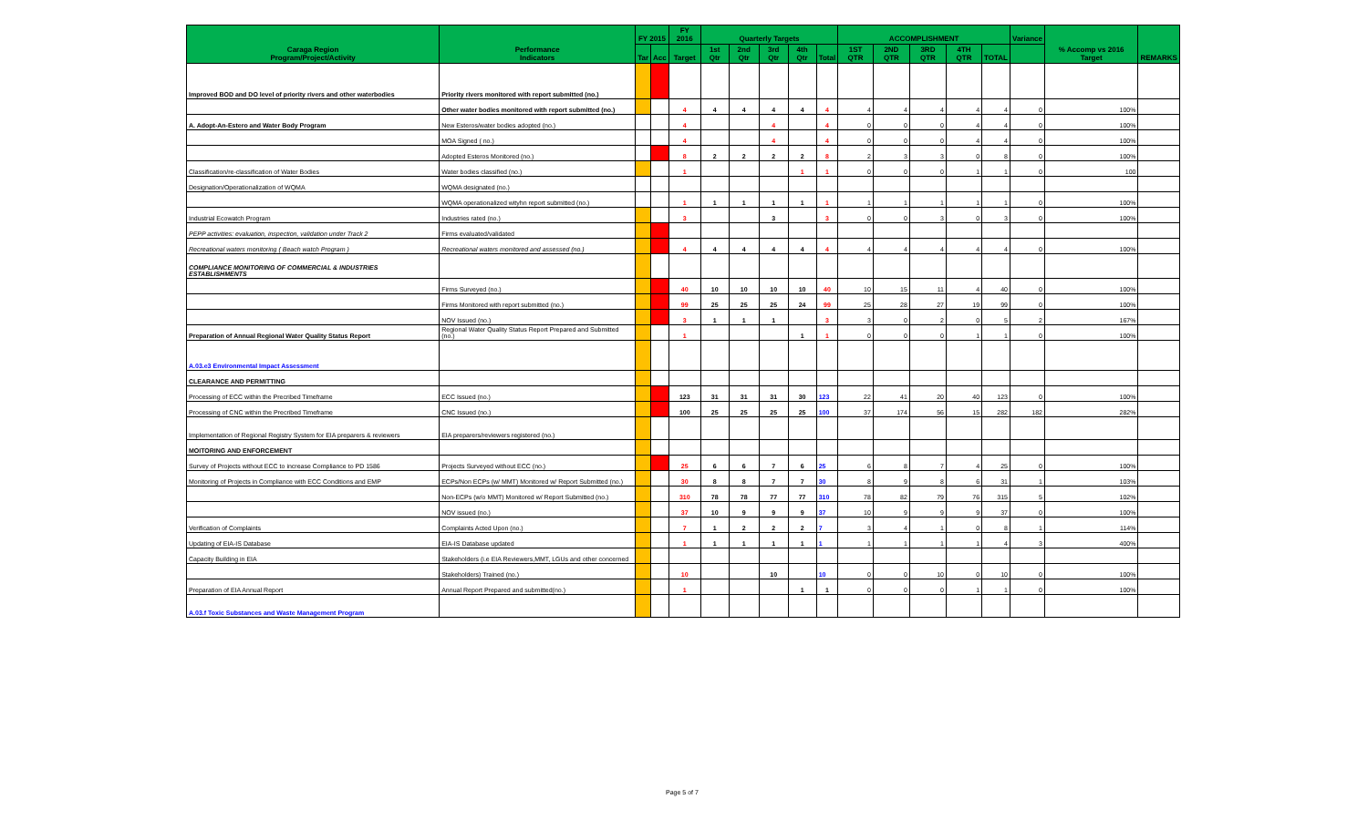| Caraga Region Program/Project/Activity | Performance Indicators | FY 2015 | | FY 2016 | Quarterly Targets | | | | | ACCOMPLISHMENT | | | | | Variance | % Accomp vs 2016 Target | REMARKS |
| --- | --- | --- | --- | --- | --- | --- | --- | --- | --- | --- | --- | --- | --- | --- | --- | --- | --- |
| | | Tar | Acc | Target | 1st Qtr | 2nd Qtr | 3rd Qtr | 4th Qtr | Total | 1ST QTR | 2ND QTR | 3RD QTR | 4TH QTR | TOTAL | | | |
| Improved BOD and DO level of priority rivers and other waterbodies | Priority rivers monitored with report submitted (no.) | | | | | | | | | | | | | | | | |
| | Other water bodies monitored with report submitted (no.) | | | 4 | 4 | 4 | 4 | 4 | 4 | 4 | 4 | 4 | 4 | 4 | 0 | 100% | |
| A. Adopt-An-Estero and Water Body Program | New Esteros/water bodies adopted (no.) | | | 4 | | | 4 | | 4 | 0 | 0 | 0 | 4 | 4 | 0 | 100% | |
| | MOA Signed ( no.) | | | 4 | | | 4 | | 4 | 0 | 0 | 0 | 4 | 4 | 0 | 100% | |
| | Adopted Esteros Monitored (no.) | | | 8 | 2 | 2 | 2 | 2 | 8 | 2 | 3 | 3 | 0 | 8 | 0 | 100% | |
| Classification/re-classification of Water Bodies | Water bodies classified (no.) | | | 1 | | | | 1 | 1 | 0 | 0 | 0 | 1 | 1 | 0 | 100 | |
| Designation/Operationalization of WQMA | WQMA designated (no.) | | | | | | | | | | | | | | | | |
| | WQMA operationalized wityhn report submitted (no.) | | | 1 | 1 | 1 | 1 | 1 | 1 | 1 | 1 | 1 | 1 | 1 | 0 | 100% | |
| Industrial Ecowatch Program | Industries rated (no.) | | | 3 | | | 3 | | 3 | 0 | 0 | 3 | 0 | 3 | 0 | 100% | |
| PEPP activities: evaluation, inspection, validation under Track 2 | Firms evaluated/validated | | | | | | | | | | | | | | | | |
| Recreational waters monitoring ( Beach watch Program ) | Recreational waters monitored and assessed (no.) | | | 4 | 4 | 4 | 4 | 4 | 4 | 4 | 4 | 4 | 4 | 4 | 0 | 100% | |
| COMPLIANCE MONITORING OF COMMERCIAL & INDUSTRIES ESTABLISHMENTS | | | | | | | | | | | | | | | | | |
| | Firms Surveyed (no.) | | | 40 | 10 | 10 | 10 | 10 | 40 | 10 | 15 | 11 | 4 | 40 | 0 | 100% | |
| | Firms Monitored with report submitted (no.) | | | 99 | 25 | 25 | 25 | 24 | 99 | 25 | 28 | 27 | 19 | 99 | 0 | 100% | |
| | NOV Issued (no.) | | | 3 | 1 | 1 | 1 | | 3 | 3 | 0 | 2 | 0 | 5 | 2 | 167% | |
| Preparation of Annual Regional Water Quality Status Report | Regional Water Quality Status Report Prepared and Submitted (no.) | | | 1 | | | | 1 | 1 | 0 | 0 | 0 | 1 | 1 | 0 | 100% | |
| A.03.e3 Environmental Impact Assessment | | | | | | | | | | | | | | | | | |
| CLEARANCE AND PERMITTING | | | | | | | | | | | | | | | | | |
| Processing of ECC within the Precribed Timeframe | ECC Issued (no.) | | | 123 | 31 | 31 | 31 | 30 | 123 | 22 | 41 | 20 | 40 | 123 | 0 | 100% | |
| Processing of CNC within the Precribed Timeframe | CNC Issued (no.) | | | 100 | 25 | 25 | 25 | 25 | 100 | 37 | 174 | 56 | 15 | 282 | 182 | 282% | |
| Implementation of Regional Registry System for EIA preparers & reviewers | EIA preparers/reviewers registered (no.) | | | | | | | | | | | | | | | | |
| MOITORING AND ENFORCEMENT | | | | | | | | | | | | | | | | | |
| Survey of Projects without ECC to increase Compliance to PD 1586 | Projects Surveyed without ECC (no.) | | | 25 | 6 | 6 | 7 | 6 | 25 | 6 | 8 | 7 | 4 | 25 | 0 | 100% | |
| Monitoring of Projects in Compliance with ECC Conditions and EMP | ECPs/Non ECPs (w/ MMT) Monitored w/ Report Submitted (no.) | | | 30 | 8 | 8 | 7 | 7 | 30 | 8 | 9 | 8 | 6 | 31 | 1 | 103% | |
| | Non-ECPs (w/o MMT) Monitored w/ Report Submitted (no.) | | | 310 | 78 | 78 | 77 | 77 | 310 | 78 | 82 | 79 | 76 | 315 | 5 | 102% | |
| | NOV issued (no.) | | | 37 | 10 | 9 | 9 | 9 | 37 | 10 | 9 | 9 | 9 | 37 | 0 | 100% | |
| Verification of Complaints | Complaints Acted Upon (no.) | | | 7 | 1 | 2 | 2 | 2 | 7 | 3 | 4 | 1 | 0 | 8 | 1 | 114% | |
| Updating of EIA-IS Database | EIA-IS Database updated | | | 1 | 1 | 1 | 1 | 1 | 1 | 1 | 1 | 1 | 1 | 4 | 3 | 400% | |
| Capacity Building in EIA | Stakeholders (i.e EIA Reviewers,MMT, LGUs and other concerned | | | | | | | | | | | | | | | | |
| | Stakeholders) Trained (no.) | | | 10 | | | 10 | | 10 | 0 | 0 | 10 | 0 | 10 | 0 | 100% | |
| Preparation of EIA Annual Report | Annual Report Prepared and submitted(no.) | | | 1 | | | | 1 | 1 | 0 | 0 | 0 | 1 | 1 | 0 | 100% | |
| A.03.f Toxic Substances and Waste Management Program | | | | | | | | | | | | | | | | | |
Page 5 of 7